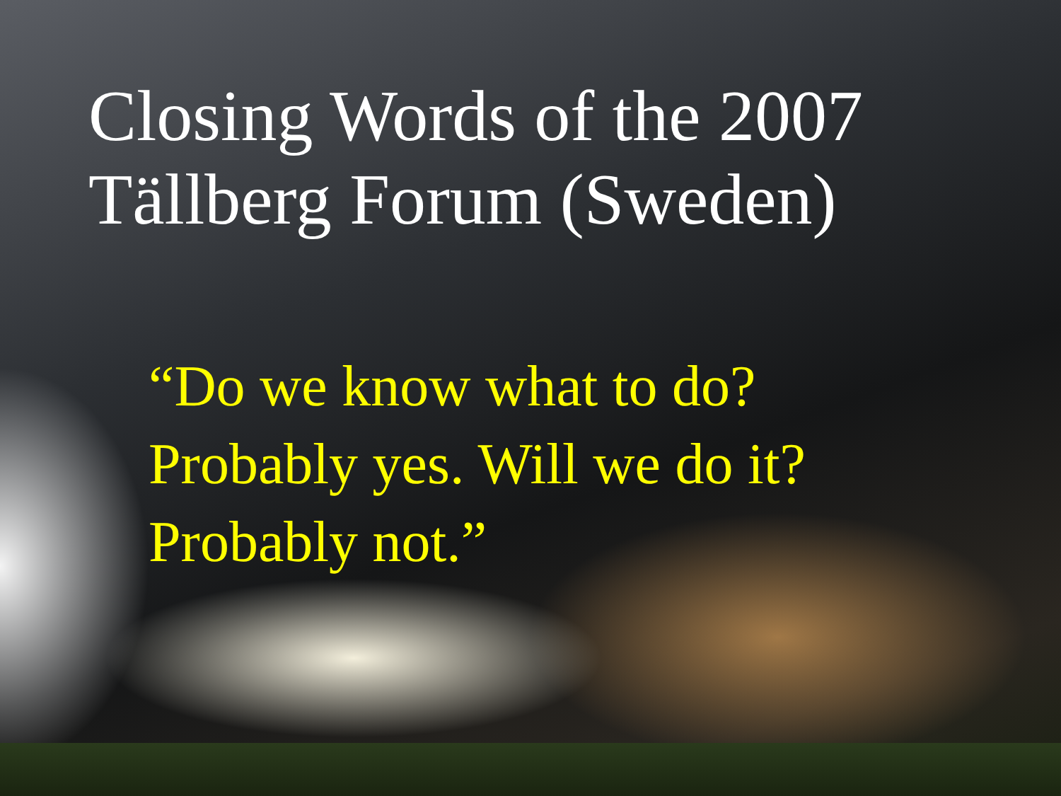Closing Words of the 2007
Tällberg Forum (Sweden)
“Do we know what to do?
Probably yes. Will we do it?
Probably not.”